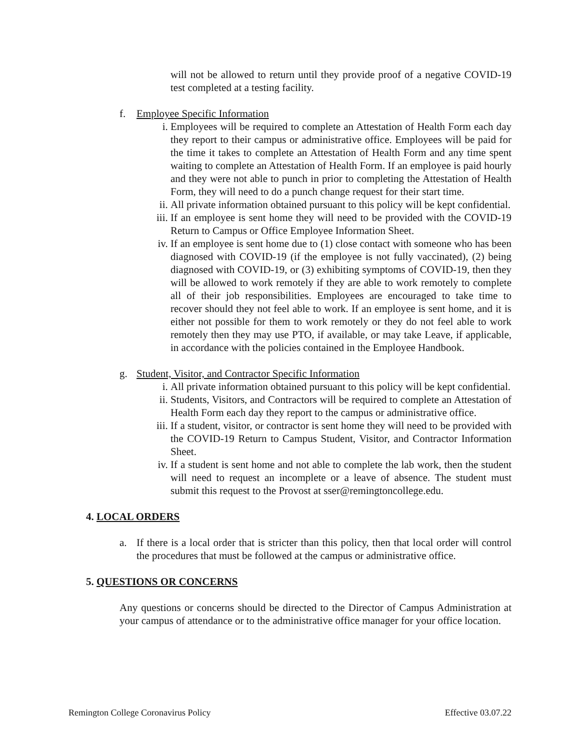will not be allowed to return until they provide proof of a negative COVID-19 test completed at a testing facility.
f. Employee Specific Information
i. Employees will be required to complete an Attestation of Health Form each day they report to their campus or administrative office. Employees will be paid for the time it takes to complete an Attestation of Health Form and any time spent waiting to complete an Attestation of Health Form. If an employee is paid hourly and they were not able to punch in prior to completing the Attestation of Health Form, they will need to do a punch change request for their start time.
ii. All private information obtained pursuant to this policy will be kept confidential.
iii. If an employee is sent home they will need to be provided with the COVID-19 Return to Campus or Office Employee Information Sheet.
iv. If an employee is sent home due to (1) close contact with someone who has been diagnosed with COVID-19 (if the employee is not fully vaccinated), (2) being diagnosed with COVID-19, or (3) exhibiting symptoms of COVID-19, then they will be allowed to work remotely if they are able to work remotely to complete all of their job responsibilities. Employees are encouraged to take time to recover should they not feel able to work. If an employee is sent home, and it is either not possible for them to work remotely or they do not feel able to work remotely then they may use PTO, if available, or may take Leave, if applicable, in accordance with the policies contained in the Employee Handbook.
g. Student, Visitor, and Contractor Specific Information
i. All private information obtained pursuant to this policy will be kept confidential.
ii. Students, Visitors, and Contractors will be required to complete an Attestation of Health Form each day they report to the campus or administrative office.
iii. If a student, visitor, or contractor is sent home they will need to be provided with the COVID-19 Return to Campus Student, Visitor, and Contractor Information Sheet.
iv. If a student is sent home and not able to complete the lab work, then the student will need to request an incomplete or a leave of absence. The student must submit this request to the Provost at sser@remingtoncollege.edu.
4. LOCAL ORDERS
a. If there is a local order that is stricter than this policy, then that local order will control the procedures that must be followed at the campus or administrative office.
5. QUESTIONS OR CONCERNS
Any questions or concerns should be directed to the Director of Campus Administration at your campus of attendance or to the administrative office manager for your office location.
Remington College Coronavirus Policy Effective 03.07.22